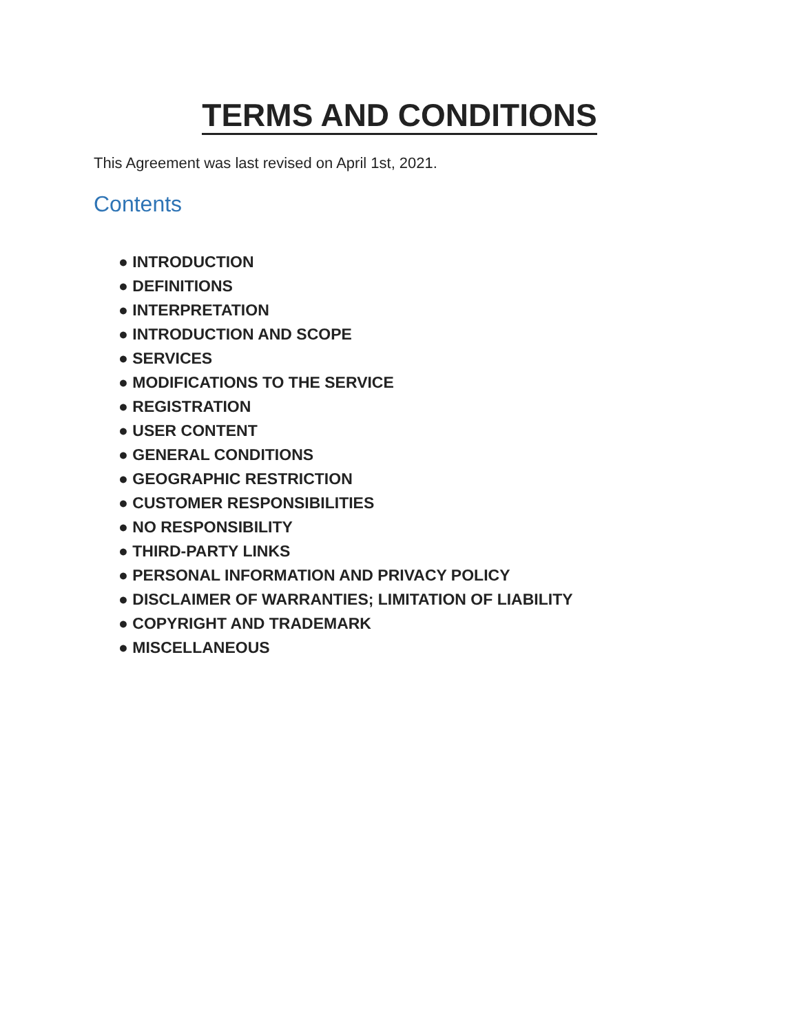TERMS AND CONDITIONS
This Agreement was last revised on April 1st, 2021.
Contents
● INTRODUCTION
● DEFINITIONS
● INTERPRETATION
● INTRODUCTION AND SCOPE
● SERVICES
● MODIFICATIONS TO THE SERVICE
● REGISTRATION
● USER CONTENT
● GENERAL CONDITIONS
● GEOGRAPHIC RESTRICTION
● CUSTOMER RESPONSIBILITIES
● NO RESPONSIBILITY
● THIRD-PARTY LINKS
● PERSONAL INFORMATION AND PRIVACY POLICY
● DISCLAIMER OF WARRANTIES; LIMITATION OF LIABILITY
● COPYRIGHT AND TRADEMARK
● MISCELLANEOUS